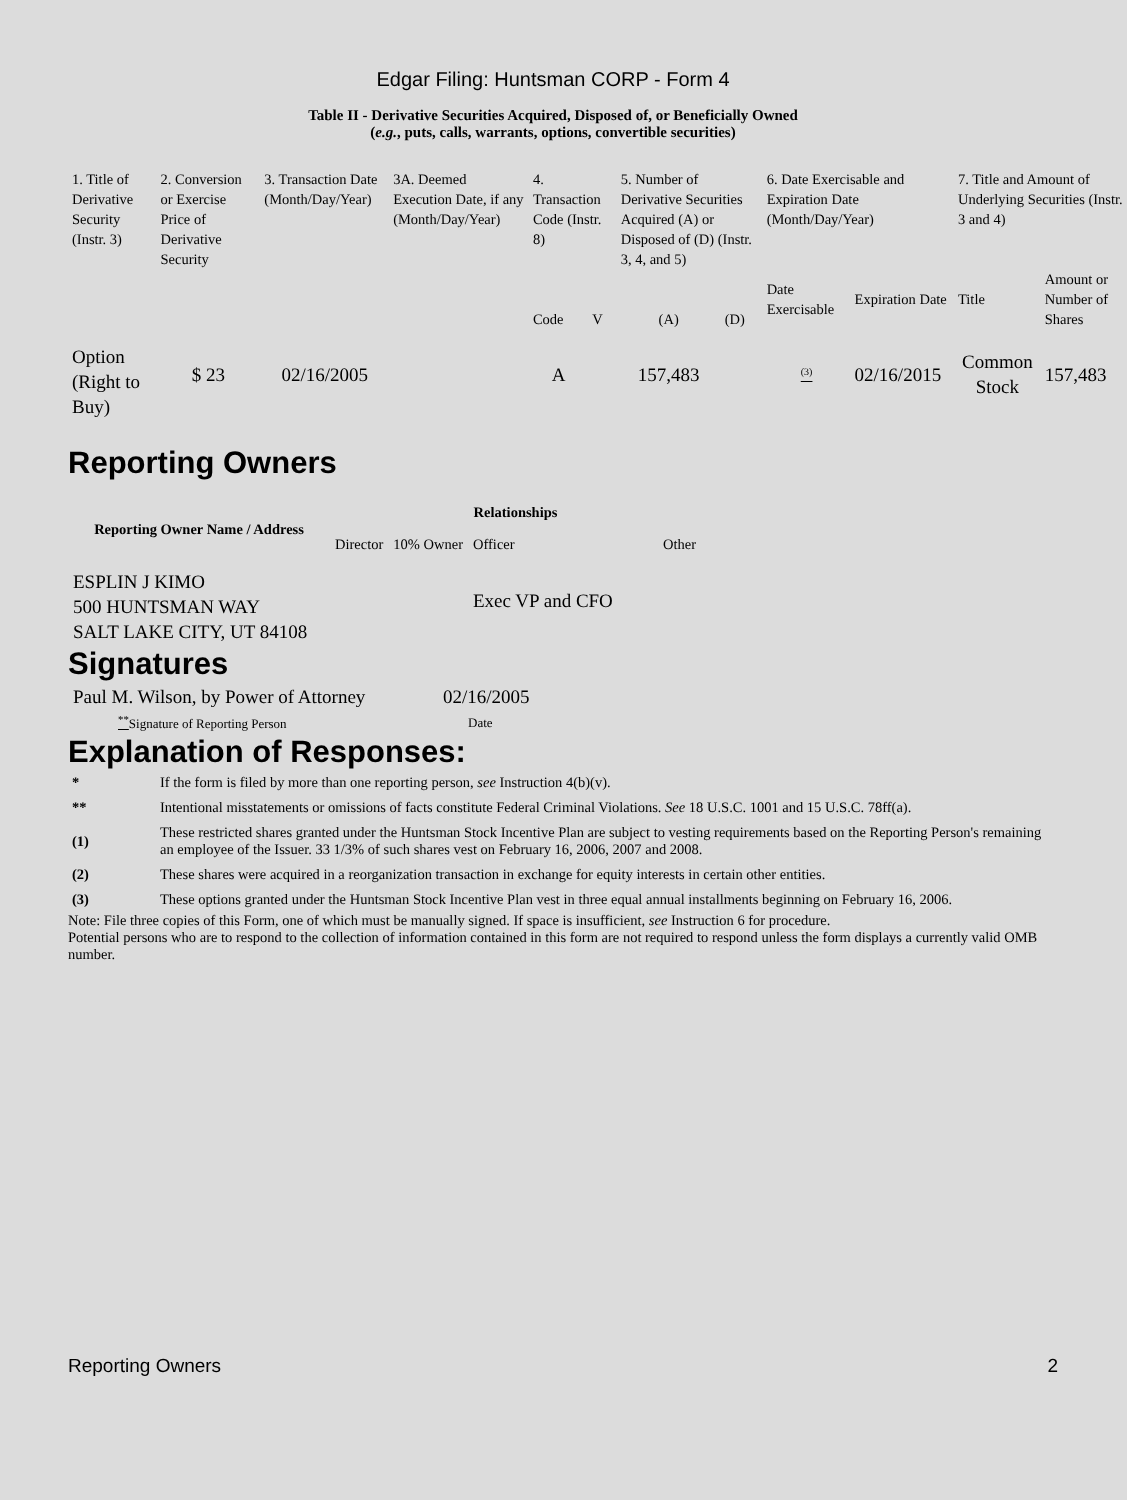Edgar Filing: Huntsman CORP - Form 4
Table II - Derivative Securities Acquired, Disposed of, or Beneficially Owned
(e.g., puts, calls, warrants, options, convertible securities)
| 1. Title of Derivative Security (Instr. 3) | 2. Conversion or Exercise Price of Derivative Security | 3. Transaction Date (Month/Day/Year) | 3A. Deemed Execution Date, if any (Month/Day/Year) | 4. Transaction Code (Instr. 8) | | 5. Number of Derivative Securities Acquired (A) or Disposed of (D) (Instr. 3, 4, and 5) | | 6. Date Exercisable and Expiration Date (Month/Day/Year) | | 7. Title and Amount of Underlying Securities (Instr. 3 and 4) | |
| | | | | Code | V | (A) | (D) | Date Exercisable | Expiration Date | Title | Amount or Number of Shares |
| Option (Right to Buy) | $ 23 | 02/16/2005 | | A | | 157,483 | | <sup>(3)</sup> | 02/16/2015 | Common Stock | 157,483 |
Reporting Owners
| Reporting Owner Name / Address | Relationships | | | |
| --- | --- | --- | --- | --- |
| | Director | 10% Owner | Officer | Other |
| ESPLIN J KIMO 500 HUNTSMAN WAY SALT LAKE CITY, UT 84108 | | | Exec VP and CFO | |
Signatures
| Paul M. Wilson, by Power of Attorney | 02/16/2005 |
| <sup>**</sup> Signature of Reporting Person | Date |
Explanation of Responses:
| * | If the form is filed by more than one reporting person, see Instruction 4(b)(v). |
| ** | Intentional misstatements or omissions of facts constitute Federal Criminal Violations. See 18 U.S.C. 1001 and 15 U.S.C. 78ff(a). |
| (1) | These restricted shares granted under the Huntsman Stock Incentive Plan are subject to vesting requirements based on the Reporting Person's remaining an employee of the Issuer. 33 1/3% of such shares vest on February 16, 2006, 2007 and 2008. |
| (2) | These shares were acquired in a reorganization transaction in exchange for equity interests in certain other entities. |
| (3) | These options granted under the Huntsman Stock Incentive Plan vest in three equal annual installments beginning on February 16, 2006. |
Note: File three copies of this Form, one of which must be manually signed. If space is insufficient, see Instruction 6 for procedure.
Potential persons who are to respond to the collection of information contained in this form are not required to respond unless the form displays a currently valid OMB number.
Reporting Owners 2